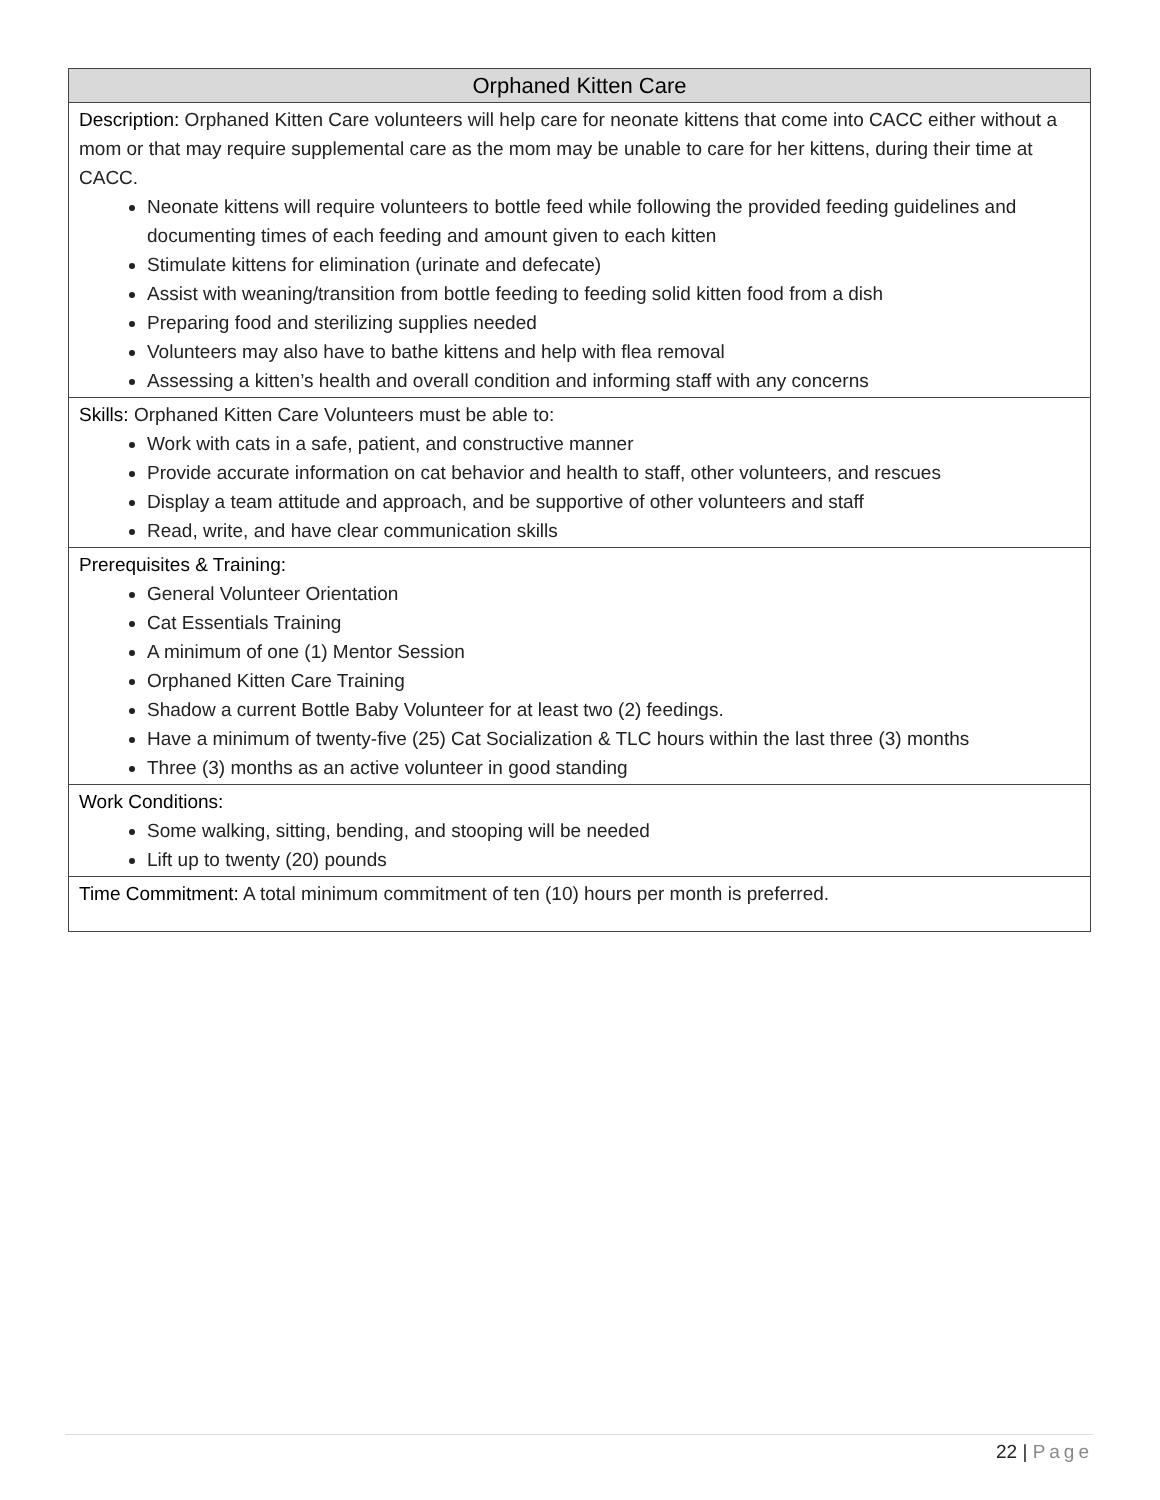| Orphaned Kitten Care |
| --- |
| Description: Orphaned Kitten Care volunteers will help care for neonate kittens that come into CACC either without a mom or that may require supplemental care as the mom may be unable to care for her kittens, during their time at CACC. Neonate kittens will require volunteers to bottle feed while following the provided feeding guidelines and documenting times of each feeding and amount given to each kitten Stimulate kittens for elimination (urinate and defecate) Assist with weaning/transition from bottle feeding to feeding solid kitten food from a dish Preparing food and sterilizing supplies needed Volunteers may also have to bathe kittens and help with flea removal Assessing a kitten’s health and overall condition and informing staff with any concerns |
| Skills: Orphaned Kitten Care Volunteers must be able to: Work with cats in a safe, patient, and constructive manner Provide accurate information on cat behavior and health to staff, other volunteers, and rescues Display a team attitude and approach, and be supportive of other volunteers and staff Read, write, and have clear communication skills |
| Prerequisites & Training: General Volunteer Orientation Cat Essentials Training A minimum of one (1) Mentor Session Orphaned Kitten Care Training Shadow a current Bottle Baby Volunteer for at least two (2) feedings. Have a minimum of twenty-five (25) Cat Socialization & TLC hours within the last three (3) months Three (3) months as an active volunteer in good standing |
| Work Conditions: Some walking, sitting, bending, and stooping will be needed Lift up to twenty (20) pounds |
| Time Commitment: A total minimum commitment of ten (10) hours per month is preferred. |
22 | Page